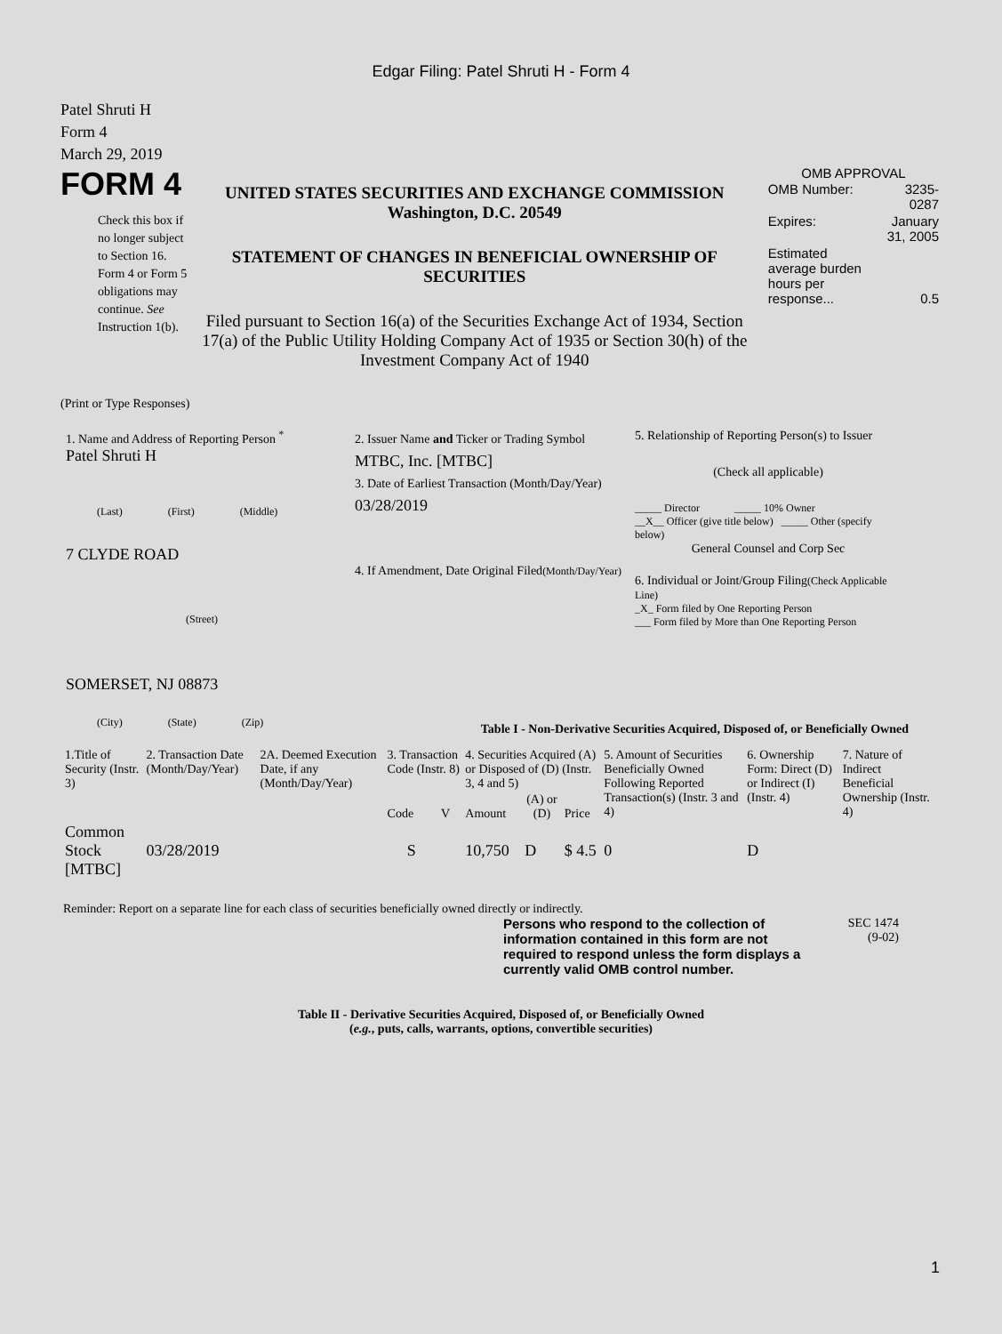Edgar Filing: Patel Shruti H - Form 4
Patel Shruti H
Form 4
March 29, 2019
FORM 4
Check this box if no longer subject to Section 16. Form 4 or Form 5 obligations may continue. See Instruction 1(b).
UNITED STATES SECURITIES AND EXCHANGE COMMISSION
Washington, D.C. 20549
STATEMENT OF CHANGES IN BENEFICIAL OWNERSHIP OF SECURITIES
Filed pursuant to Section 16(a) of the Securities Exchange Act of 1934, Section 17(a) of the Public Utility Holding Company Act of 1935 or Section 30(h) of the Investment Company Act of 1940
OMB APPROVAL
| OMB Number: | 3235-0287 |
| Expires: | January 31, 2005 |
| Estimated average burden hours per response... | 0.5 |
(Print or Type Responses)
1. Name and Address of Reporting Person <sup>*</sup>
Patel Shruti H
(Last) (First) (Middle)
7 CLYDE ROAD
(Street)
SOMERSET, NJ 08873
(City) (State) (Zip)
2. Issuer Name and Ticker or Trading Symbol
MTBC, Inc. [MTBC]
3. Date of Earliest Transaction (Month/Day/Year)
03/28/2019
4. If Amendment, Date Original Filed(Month/Day/Year)
5. Relationship of Reporting Person(s) to Issuer
(Check all applicable)
_____ Director _____ 10% Owner
__X__ Officer (give title below) _____ Other (specify below)
General Counsel and Corp Sec
6. Individual or Joint/Group Filing(Check Applicable Line)
_X_ Form filed by One Reporting Person
___ Form filed by More than One Reporting Person
Table I - Non-Derivative Securities Acquired, Disposed of, or Beneficially Owned
| 1.Title of Security (Instr. 3) | 2. Transaction Date (Month/Day/Year) | 2A. Deemed Execution Date, if any (Month/Day/Year) | 3. Transaction Code (Instr. 8) | | 4. Securities Acquired (A) or Disposed of (D) (Instr. 3, 4 and 5) | | | 5. Amount of Securities Beneficially Owned Following Reported Transaction(s) (Instr. 3 and 4) | 6. Ownership Form: Direct (D) or Indirect (I) (Instr. 4) | 7. Nature of Indirect Beneficial Ownership (Instr. 4) |
| | | | Code | V | Amount | (A) or (D) | Price | | | |
| Common Stock [MTBC] | 03/28/2019 | | S | | 10,750 | D | $ 4.5 | 0 | D | |
Reminder: Report on a separate line for each class of securities beneficially owned directly or indirectly.
Persons who respond to the collection of information contained in this form are not required to respond unless the form displays a currently valid OMB control number.
SEC 1474
(9-02)
Table II - Derivative Securities Acquired, Disposed of, or Beneficially Owned
(e.g., puts, calls, warrants, options, convertible securities)
1